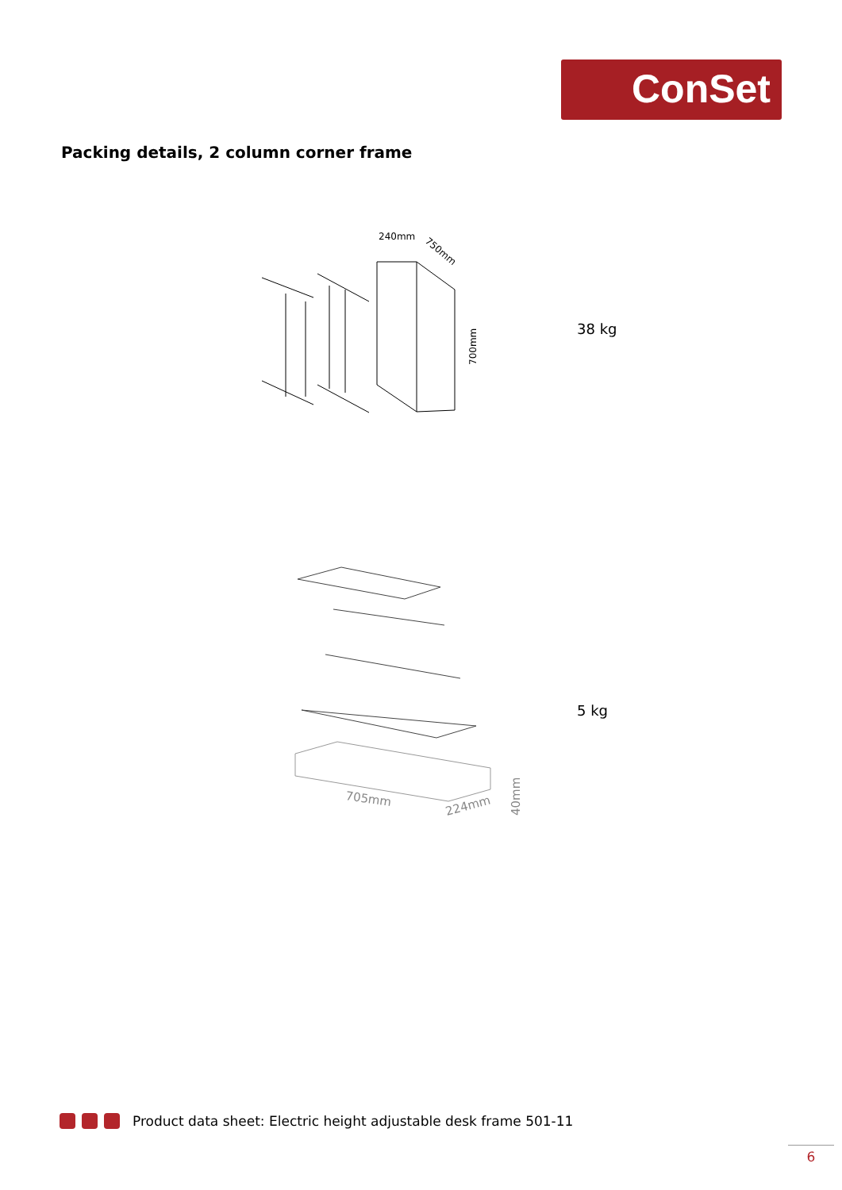ConSet
Packing details, 2 column corner frame
240mm
750mm
700mm
38 kg
705mm
224mm
40mm
5 kg
Product data sheet: Electric height adjustable desk frame 501-11
6